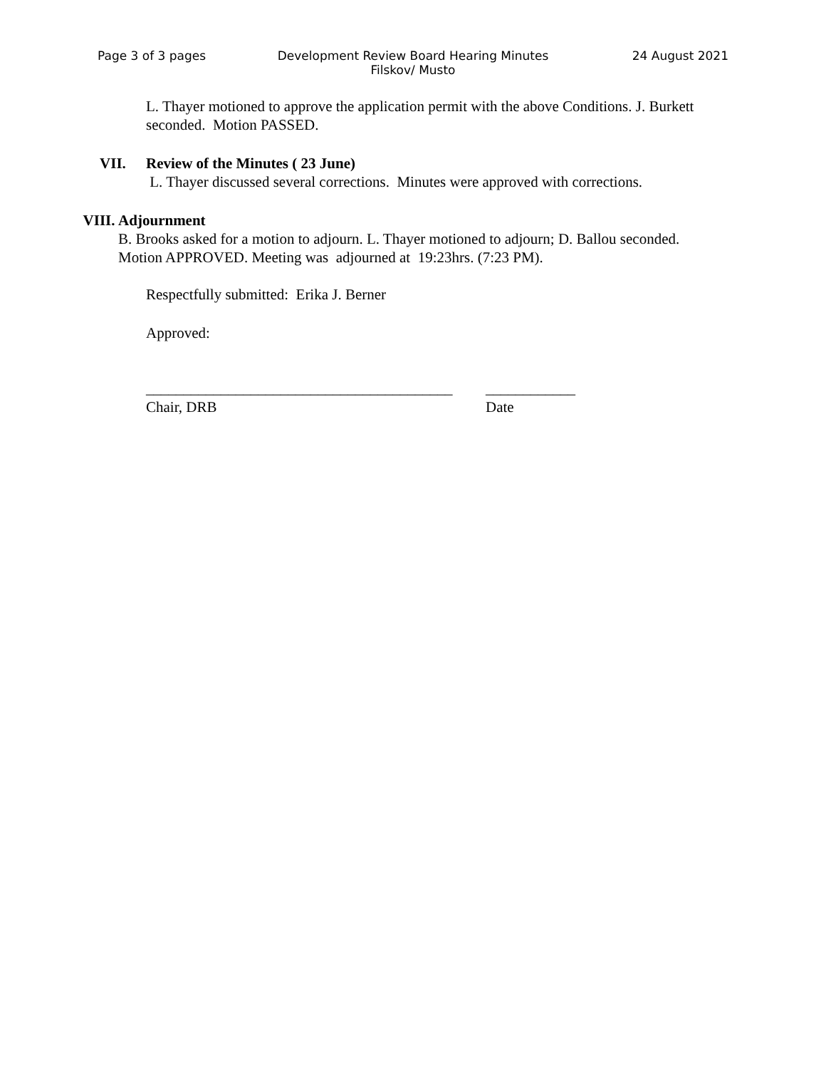Page 3 of 3 pages Development Review Board Hearing Minutes
Filskov/ Musto
24 August 2021
L. Thayer motioned to approve the application permit with the above Conditions. J. Burkett seconded. Motion PASSED.
VII. Review of the Minutes ( 23 June)
L. Thayer discussed several corrections. Minutes were approved with corrections.
VIII. Adjournment
B. Brooks asked for a motion to adjourn. L. Thayer motioned to adjourn; D. Ballou seconded. Motion APPROVED. Meeting was adjourned at 19:23hrs. (7:23 PM).
Respectfully submitted: Erika J. Berner
Approved:
_________________________________________
Chair, DRB
____________
Date